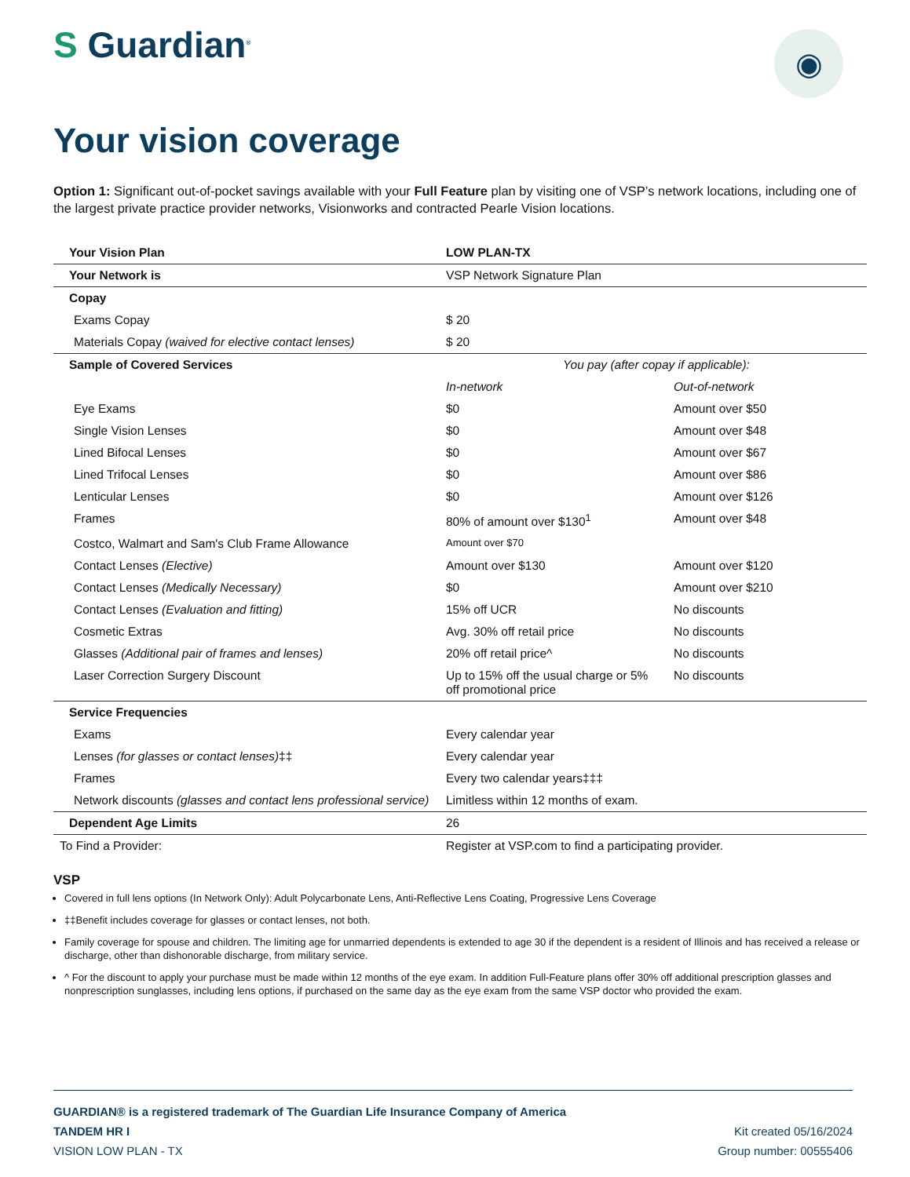S Guardian<sup>®</sup>
◉
Your vision coverage
Option 1: Significant out-of-pocket savings available with your Full Feature plan by visiting one of VSP’s network locations, including one of the largest private practice provider networks, Visionworks and contracted Pearle Vision locations.
| Your Vision Plan | LOW PLAN-TX | |
| Your Network is | VSP Network Signature Plan | |
| Copay | | |
| Exams Copay | $ 20 | |
| Materials Copay (waived for elective contact lenses) | $ 20 | |
| Sample of Covered Services | You pay (after copay if applicable): | |
| | In-network | Out-of-network |
| Eye Exams | $0 | Amount over $50 |
| Single Vision Lenses | $0 | Amount over $48 |
| Lined Bifocal Lenses | $0 | Amount over $67 |
| Lined Trifocal Lenses | $0 | Amount over $86 |
| Lenticular Lenses | $0 | Amount over $126 |
| Frames | 80% of amount over $130<sup>1</sup> | Amount over $48 |
| Costco, Walmart and Sam's Club Frame Allowance | Amount over $70 | |
| Contact Lenses (Elective) | Amount over $130 | Amount over $120 |
| Contact Lenses (Medically Necessary) | $0 | Amount over $210 |
| Contact Lenses (Evaluation and fitting) | 15% off UCR | No discounts |
| Cosmetic Extras | Avg. 30% off retail price | No discounts |
| Glasses (Additional pair of frames and lenses) | 20% off retail price^ | No discounts |
| Laser Correction Surgery Discount | Up to 15% off the usual charge or 5% off promotional price | No discounts |
| Service Frequencies | | |
| Exams | Every calendar year | |
| Lenses (for glasses or contact lenses) ‡‡ | Every calendar year | |
| Frames | Every two calendar years‡‡‡ | |
| Network discounts (glasses and contact lens professional service) | Limitless within 12 months of exam. | |
| Dependent Age Limits | 26 | |
| To Find a Provider: | Register at VSP.com to find a participating provider. | |
VSP
Covered in full lens options (In Network Only): Adult Polycarbonate Lens, Anti-Reflective Lens Coating, Progressive Lens Coverage
‡‡Benefit includes coverage for glasses or contact lenses, not both.
Family coverage for spouse and children. The limiting age for unmarried dependents is extended to age 30 if the dependent is a resident of Illinois and has received a release or discharge, other than dishonorable discharge, from military service.
^ For the discount to apply your purchase must be made within 12 months of the eye exam. In addition Full-Feature plans offer 30% off additional prescription glasses and nonprescription sunglasses, including lens options, if purchased on the same day as the eye exam from the same VSP doctor who provided the exam.
GUARDIAN® is a registered trademark of The Guardian Life Insurance Company of America
TANDEM HR I Kit created 05/16/2024
VISION LOW PLAN - TX Group number: 00555406